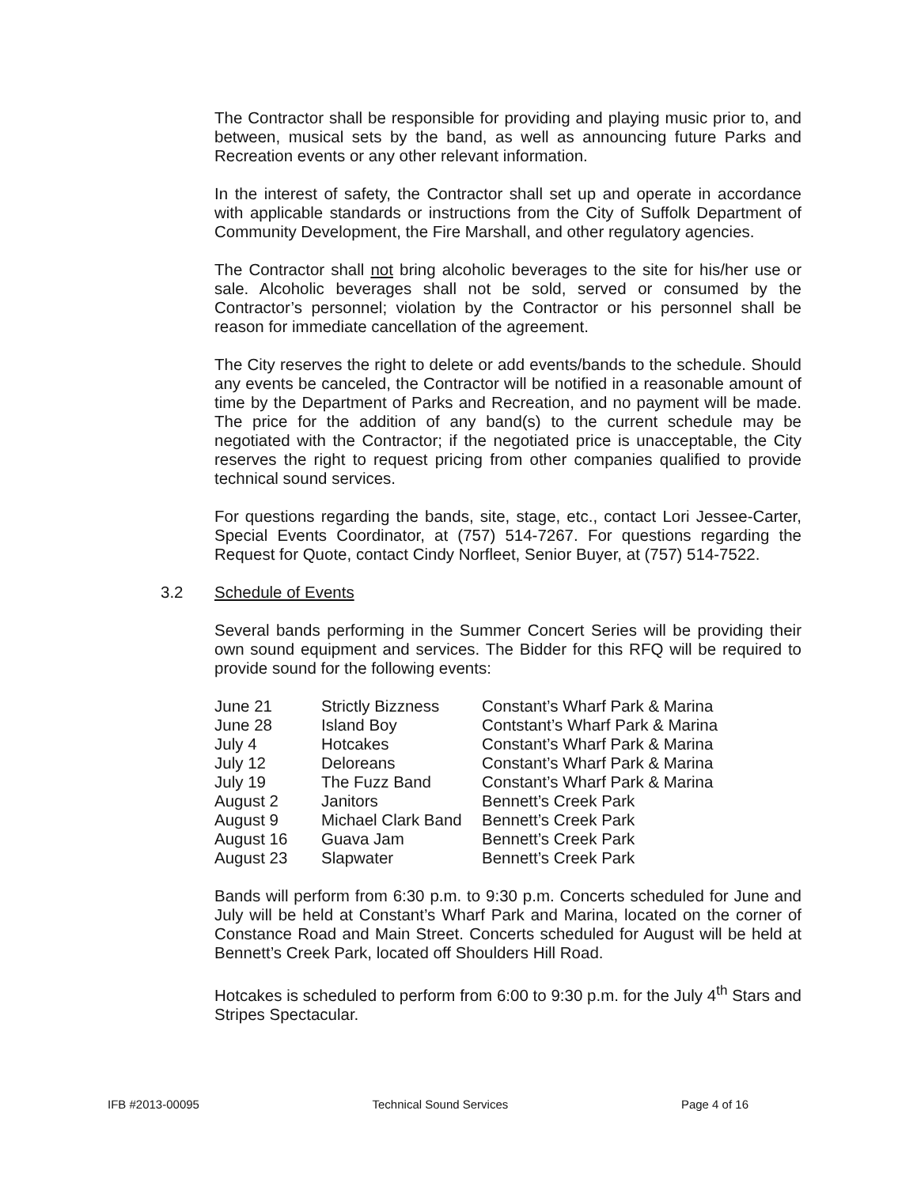The Contractor shall be responsible for providing and playing music prior to, and between, musical sets by the band, as well as announcing future Parks and Recreation events or any other relevant information.
In the interest of safety, the Contractor shall set up and operate in accordance with applicable standards or instructions from the City of Suffolk Department of Community Development, the Fire Marshall, and other regulatory agencies.
The Contractor shall not bring alcoholic beverages to the site for his/her use or sale. Alcoholic beverages shall not be sold, served or consumed by the Contractor’s personnel; violation by the Contractor or his personnel shall be reason for immediate cancellation of the agreement.
The City reserves the right to delete or add events/bands to the schedule. Should any events be canceled, the Contractor will be notified in a reasonable amount of time by the Department of Parks and Recreation, and no payment will be made. The price for the addition of any band(s) to the current schedule may be negotiated with the Contractor; if the negotiated price is unacceptable, the City reserves the right to request pricing from other companies qualified to provide technical sound services.
For questions regarding the bands, site, stage, etc., contact Lori Jessee-Carter, Special Events Coordinator, at (757) 514-7267. For questions regarding the Request for Quote, contact Cindy Norfleet, Senior Buyer, at (757) 514-7522.
3.2 Schedule of Events
Several bands performing in the Summer Concert Series will be providing their own sound equipment and services. The Bidder for this RFQ will be required to provide sound for the following events:
| June 21 | Strictly Bizzness | Constant’s Wharf Park & Marina |
| June 28 | Island Boy | Contstant’s Wharf Park & Marina |
| July 4 | Hotcakes | Constant’s Wharf Park & Marina |
| July 12 | Deloreans | Constant’s Wharf Park & Marina |
| July 19 | The Fuzz Band | Constant’s Wharf Park & Marina |
| August 2 | Janitors | Bennett’s Creek Park |
| August 9 | Michael Clark Band | Bennett’s Creek Park |
| August 16 | Guava Jam | Bennett’s Creek Park |
| August 23 | Slapwater | Bennett’s Creek Park |
Bands will perform from 6:30 p.m. to 9:30 p.m. Concerts scheduled for June and July will be held at Constant’s Wharf Park and Marina, located on the corner of Constance Road and Main Street. Concerts scheduled for August will be held at Bennett’s Creek Park, located off Shoulders Hill Road.
Hotcakes is scheduled to perform from 6:00 to 9:30 p.m. for the July 4<sup>th</sup> Stars and Stripes Spectacular.
IFB #2013-00095 Technical Sound Services Page 4 of 16